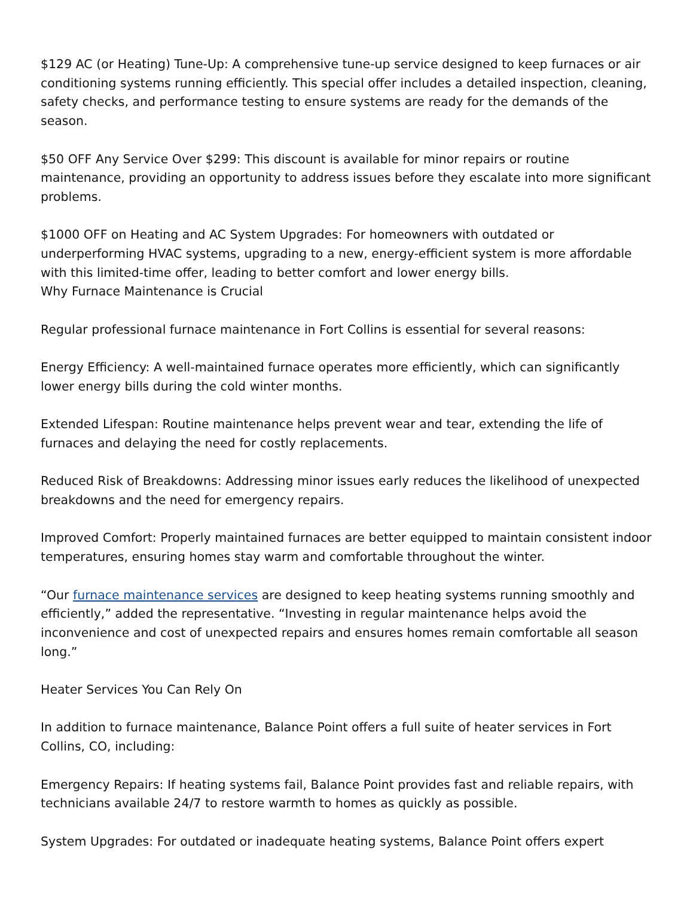$129 AC (or Heating) Tune-Up: A comprehensive tune-up service designed to keep furnaces or air conditioning systems running efficiently. This special offer includes a detailed inspection, cleaning, safety checks, and performance testing to ensure systems are ready for the demands of the season.
$50 OFF Any Service Over $299: This discount is available for minor repairs or routine maintenance, providing an opportunity to address issues before they escalate into more significant problems.
$1000 OFF on Heating and AC System Upgrades: For homeowners with outdated or underperforming HVAC systems, upgrading to a new, energy-efficient system is more affordable with this limited-time offer, leading to better comfort and lower energy bills.
Why Furnace Maintenance is Crucial
Regular professional furnace maintenance in Fort Collins is essential for several reasons:
Energy Efficiency: A well-maintained furnace operates more efficiently, which can significantly lower energy bills during the cold winter months.
Extended Lifespan: Routine maintenance helps prevent wear and tear, extending the life of furnaces and delaying the need for costly replacements.
Reduced Risk of Breakdowns: Addressing minor issues early reduces the likelihood of unexpected breakdowns and the need for emergency repairs.
Improved Comfort: Properly maintained furnaces are better equipped to maintain consistent indoor temperatures, ensuring homes stay warm and comfortable throughout the winter.
“Our furnace maintenance services are designed to keep heating systems running smoothly and efficiently,” added the representative. “Investing in regular maintenance helps avoid the inconvenience and cost of unexpected repairs and ensures homes remain comfortable all season long.”
Heater Services You Can Rely On
In addition to furnace maintenance, Balance Point offers a full suite of heater services in Fort Collins, CO, including:
Emergency Repairs: If heating systems fail, Balance Point provides fast and reliable repairs, with technicians available 24/7 to restore warmth to homes as quickly as possible.
System Upgrades: For outdated or inadequate heating systems, Balance Point offers expert